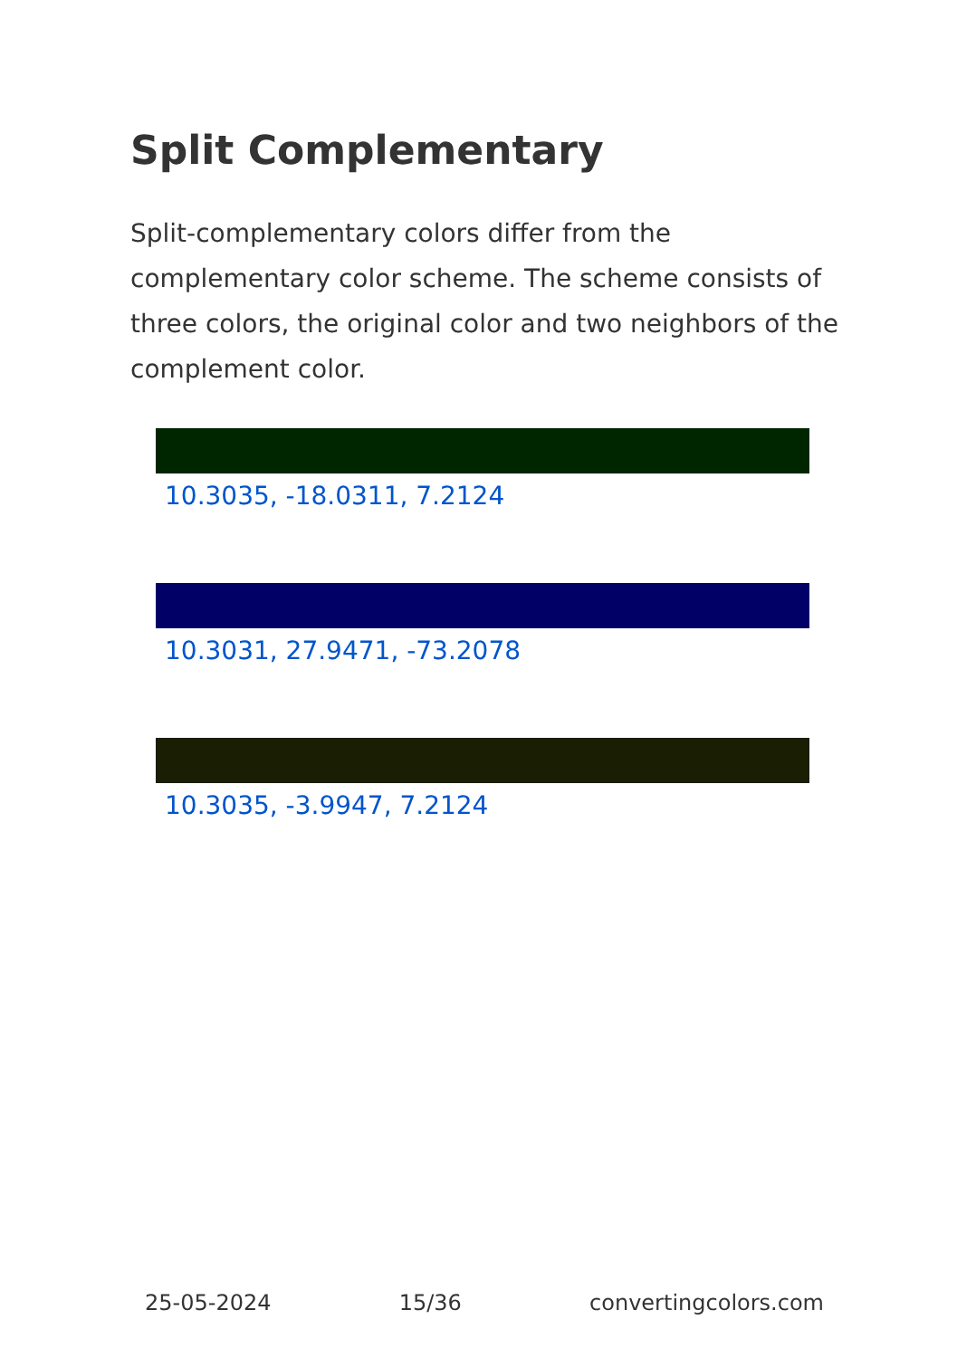Split Complementary
Split-complementary colors differ from the complementary color scheme. The scheme consists of three colors, the original color and two neighbors of the complement color.
10.3035, -18.0311, 7.2124
10.3031, 27.9471, -73.2078
10.3035, -3.9947, 7.2124
25-05-2024 15/36 convertingcolors.com